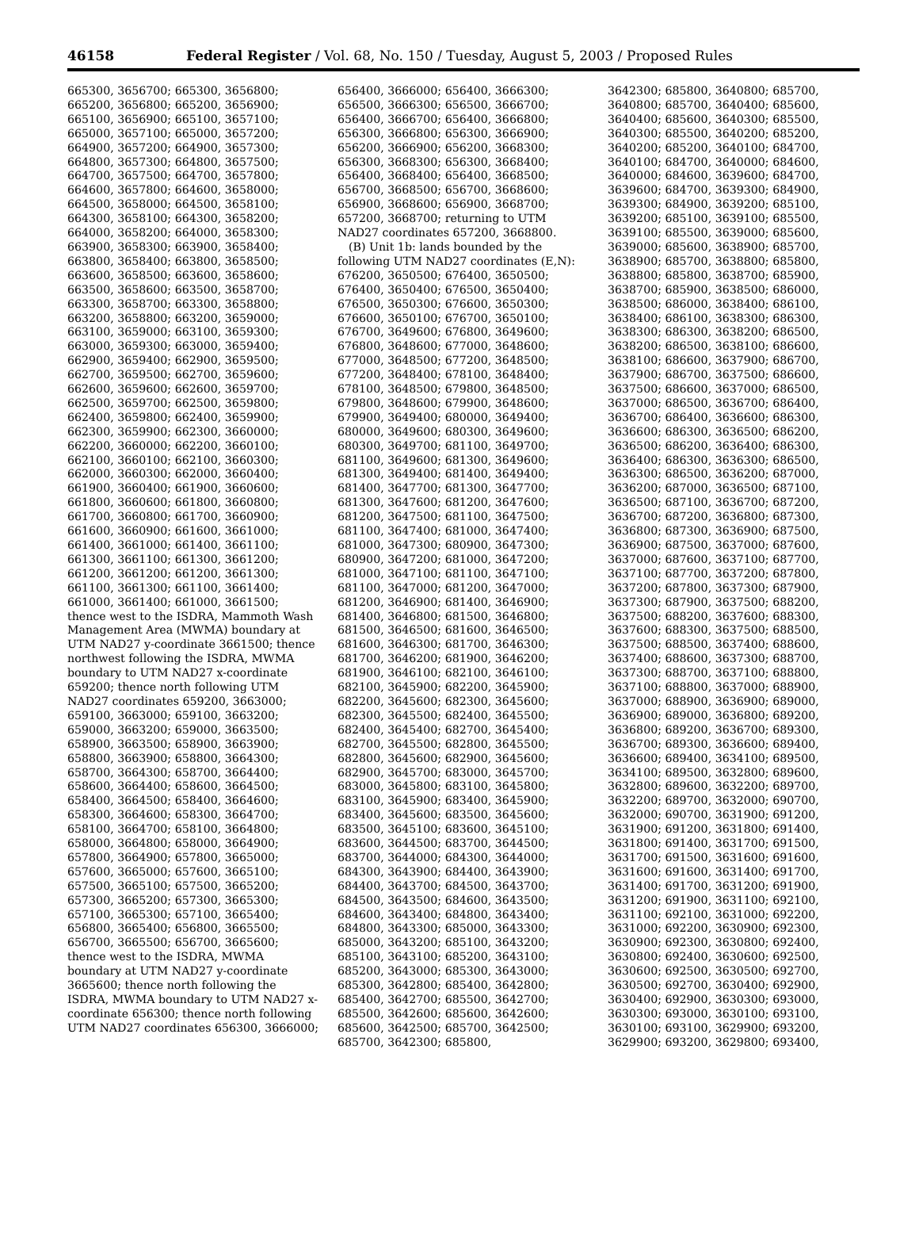46158 Federal Register / Vol. 68, No. 150 / Tuesday, August 5, 2003 / Proposed Rules
665300, 3656700; 665300, 3656800; 665200, 3656800; 665200, 3656900; 665100, 3656900; 665100, 3657100; 665000, 3657100; 665000, 3657200; 664900, 3657200; 664900, 3657300; 664800, 3657300; 664800, 3657500; 664700, 3657500; 664700, 3657800; 664600, 3657800; 664600, 3658000; 664500, 3658000; 664500, 3658100; 664300, 3658100; 664300, 3658200; 664000, 3658200; 664000, 3658300; 663900, 3658300; 663900, 3658400; 663800, 3658400; 663800, 3658500; 663600, 3658500; 663600, 3658600; 663500, 3658600; 663500, 3658700; 663300, 3658700; 663300, 3658800; 663200, 3658800; 663200, 3659000; 663100, 3659000; 663100, 3659300; 663000, 3659300; 663000, 3659400; 662900, 3659400; 662900, 3659500; 662700, 3659500; 662700, 3659600; 662600, 3659600; 662600, 3659700; 662500, 3659700; 662500, 3659800; 662400, 3659800; 662400, 3659900; 662300, 3659900; 662300, 3660000; 662200, 3660000; 662200, 3660100; 662100, 3660100; 662100, 3660300; 662000, 3660300; 662000, 3660400; 661900, 3660400; 661900, 3660600; 661800, 3660600; 661800, 3660800; 661700, 3660800; 661700, 3660900; 661600, 3660900; 661600, 3661000; 661400, 3661000; 661400, 3661100; 661300, 3661100; 661300, 3661200; 661200, 3661200; 661200, 3661300; 661100, 3661300; 661100, 3661400; 661000, 3661400; 661000, 3661500; thence west to the ISDRA, Mammoth Wash Management Area (MWMA) boundary at UTM NAD27 y-coordinate 3661500; thence northwest following the ISDRA, MWMA boundary to UTM NAD27 x-coordinate 659200; thence north following UTM NAD27 coordinates 659200, 3663000; 659100, 3663000; 659100, 3663200; 659000, 3663200; 659000, 3663500; 658900, 3663500; 658900, 3663900; 658800, 3663900; 658800, 3664300; 658700, 3664300; 658700, 3664400; 658600, 3664400; 658600, 3664500; 658400, 3664500; 658400, 3664600; 658300, 3664600; 658300, 3664700; 658100, 3664700; 658100, 3664800; 658000, 3664800; 658000, 3664900; 657800, 3664900; 657800, 3665000; 657600, 3665000; 657600, 3665100; 657500, 3665100; 657500, 3665200; 657300, 3665200; 657300, 3665300; 657100, 3665300; 657100, 3665400; 656800, 3665400; 656800, 3665500; 656700, 3665500; 656700, 3665600; thence west to the ISDRA, MWMA boundary at UTM NAD27 y-coordinate 3665600; thence north following the ISDRA, MWMA boundary to UTM NAD27 x-coordinate 656300; thence north following UTM NAD27 coordinates 656300, 3666000;
656400, 3666000; 656400, 3666300; 656500, 3666300; 656500, 3666700; 656400, 3666700; 656400, 3666800; 656300, 3666800; 656300, 3666900; 656200, 3666900; 656200, 3668300; 656300, 3668300; 656300, 3668400; 656400, 3668400; 656400, 3668500; 656700, 3668500; 656700, 3668600; 656900, 3668600; 656900, 3668700; 657200, 3668700; returning to UTM NAD27 coordinates 657200, 3668800.
(B) Unit 1b: lands bounded by the following UTM NAD27 coordinates (E,N): 676200, 3650500; 676400, 3650500; 676400, 3650400; 676500, 3650400; 676500, 3650300; 676600, 3650300; 676600, 3650100; 676700, 3650100; 676700, 3649600; 676800, 3649600; 676800, 3648600; 677000, 3648600; 677000, 3648500; 677200, 3648500; 677200, 3648400; 678100, 3648400; 678100, 3648500; 679800, 3648500; 679800, 3648600; 679900, 3648600; 679900, 3649400; 680000, 3649400; 680000, 3649600; 680300, 3649600; 680300, 3649700; 681100, 3649700; 681100, 3649600; 681300, 3649600; 681300, 3649400; 681400, 3649400; 681400, 3647700; 681300, 3647700; 681300, 3647600; 681200, 3647600; 681200, 3647500; 681100, 3647500; 681100, 3647400; 681000, 3647400; 681000, 3647300; 680900, 3647300; 680900, 3647200; 681000, 3647200; 681000, 3647100; 681100, 3647100; 681100, 3647000; 681200, 3647000; 681200, 3646900; 681400, 3646900; 681400, 3646800; 681500, 3646800; 681500, 3646500; 681600, 3646500; 681600, 3646300; 681700, 3646300; 681700, 3646200; 681900, 3646200; 681900, 3646100; 682100, 3646100; 682100, 3645900; 682200, 3645900; 682200, 3645600; 682300, 3645600; 682300, 3645500; 682400, 3645500; 682400, 3645400; 682700, 3645400; 682700, 3645500; 682800, 3645500; 682800, 3645600; 682900, 3645600; 682900, 3645700; 683000, 3645700; 683000, 3645800; 683100, 3645800; 683100, 3645900; 683400, 3645900; 683400, 3645600; 683500, 3645600; 683500, 3645100; 683600, 3645100; 683600, 3644500; 683700, 3644500; 683700, 3644000; 684300, 3644000; 684300, 3643900; 684400, 3643900; 684400, 3643700; 684500, 3643700; 684500, 3643500; 684600, 3643500; 684600, 3643400; 684800, 3643400; 684800, 3643300; 685000, 3643300; 685000, 3643200; 685100, 3643200; 685100, 3643100; 685200, 3643100; 685200, 3643000; 685300, 3643000; 685300, 3642800; 685400, 3642800; 685400, 3642700; 685500, 3642700; 685500, 3642600; 685600, 3642600; 685600, 3642500; 685700, 3642500; 685700, 3642300; 685800,
3642300; 685800, 3640800; 685700, 3640800; 685700, 3640400; 685600, 3640400; 685600, 3640300; 685500, 3640300; 685500, 3640200; 685200, 3640200; 685200, 3640100; 684700, 3640100; 684700, 3640000; 684600, 3640000; 684600, 3639600; 684700, 3639600; 684700, 3639300; 684900, 3639300; 684900, 3639200; 685100, 3639200; 685100, 3639100; 685500, 3639100; 685500, 3639000; 685600, 3639000; 685600, 3638900; 685700, 3638900; 685700, 3638800; 685800, 3638800; 685800, 3638700; 685900, 3638700; 685900, 3638500; 686000, 3638500; 686000, 3638400; 686100, 3638400; 686100, 3638300; 686300, 3638300; 686300, 3638200; 686500, 3638200; 686500, 3638100; 686600, 3638100; 686600, 3637900; 686700, 3637900; 686700, 3637500; 686600, 3637500; 686600, 3637000; 686500, 3637000; 686500, 3636700; 686400, 3636700; 686400, 3636600; 686300, 3636600; 686300, 3636500; 686200, 3636500; 686200, 3636400; 686300, 3636400; 686300, 3636300; 686500, 3636300; 686500, 3636200; 687000, 3636200; 687000, 3636500; 687100, 3636500; 687100, 3636700; 687200, 3636700; 687200, 3636800; 687300, 3636800; 687300, 3636900; 687500, 3636900; 687500, 3637000; 687600, 3637000; 687600, 3637100; 687700, 3637100; 687700, 3637200; 687800, 3637200; 687800, 3637300; 687900, 3637300; 687900, 3637500; 688200, 3637500; 688200, 3637600; 688300, 3637600; 688300, 3637500; 688500, 3637500; 688500, 3637400; 688600, 3637400; 688600, 3637300; 688700, 3637300; 688700, 3637100; 688800, 3637100; 688800, 3637000; 688900, 3637000; 688900, 3636900; 689000, 3636900; 689000, 3636800; 689200, 3636800; 689200, 3636700; 689300, 3636700; 689300, 3636600; 689400, 3636600; 689400, 3634100; 689500, 3634100; 689500, 3632800; 689600, 3632800; 689600, 3632200; 689700, 3632200; 689700, 3632000; 690700, 3632000; 690700, 3631900; 691200, 3631900; 691200, 3631800; 691400, 3631800; 691400, 3631700; 691500, 3631700; 691500, 3631600; 691600, 3631600; 691600, 3631400; 691700, 3631400; 691700, 3631200; 691900, 3631200; 691900, 3631100; 692100, 3631100; 692100, 3631000; 692200, 3631000; 692200, 3630900; 692300, 3630900; 692300, 3630800; 692400, 3630800; 692400, 3630600; 692500, 3630600; 692500, 3630500; 692700, 3630500; 692700, 3630400; 692900, 3630400; 692900, 3630300; 693000, 3630300; 693000, 3630100; 693100, 3630100; 693100, 3629900; 693200, 3629900; 693200, 3629800; 693400,